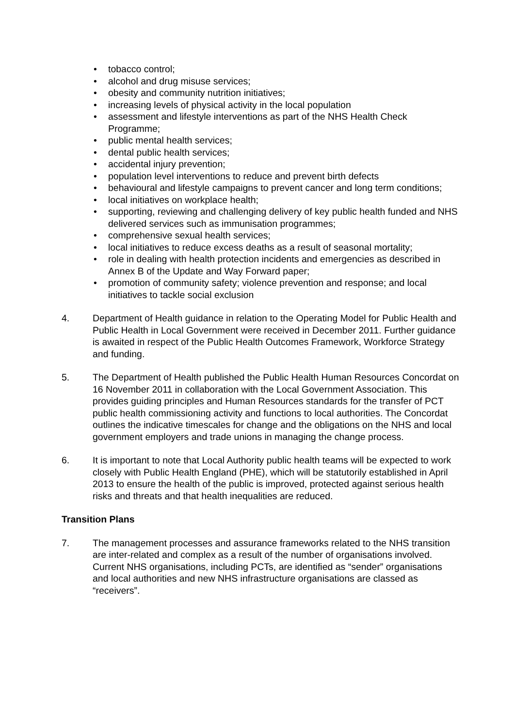• tobacco control;
• alcohol and drug misuse services;
• obesity and community nutrition initiatives;
• increasing levels of physical activity in the local population
• assessment and lifestyle interventions as part of the NHS Health Check Programme;
• public mental health services;
• dental public health services;
• accidental injury prevention;
• population level interventions to reduce and prevent birth defects
• behavioural and lifestyle campaigns to prevent cancer and long term conditions;
• local initiatives on workplace health;
• supporting, reviewing and challenging delivery of key public health funded and NHS delivered services such as immunisation programmes;
• comprehensive sexual health services;
• local initiatives to reduce excess deaths as a result of seasonal mortality;
• role in dealing with health protection incidents and emergencies as described in Annex B of the Update and Way Forward paper;
• promotion of community safety; violence prevention and response; and local initiatives to tackle social exclusion
4. Department of Health guidance in relation to the Operating Model for Public Health and Public Health in Local Government were received in December 2011. Further guidance is awaited in respect of the Public Health Outcomes Framework, Workforce Strategy and funding.
5. The Department of Health published the Public Health Human Resources Concordat on 16 November 2011 in collaboration with the Local Government Association. This provides guiding principles and Human Resources standards for the transfer of PCT public health commissioning activity and functions to local authorities. The Concordat outlines the indicative timescales for change and the obligations on the NHS and local government employers and trade unions in managing the change process.
6. It is important to note that Local Authority public health teams will be expected to work closely with Public Health England (PHE), which will be statutorily established in April 2013 to ensure the health of the public is improved, protected against serious health risks and threats and that health inequalities are reduced.
Transition Plans
7. The management processes and assurance frameworks related to the NHS transition are inter-related and complex as a result of the number of organisations involved.
Current NHS organisations, including PCTs, are identified as “sender” organisations and local authorities and new NHS infrastructure organisations are classed as “receivers”.